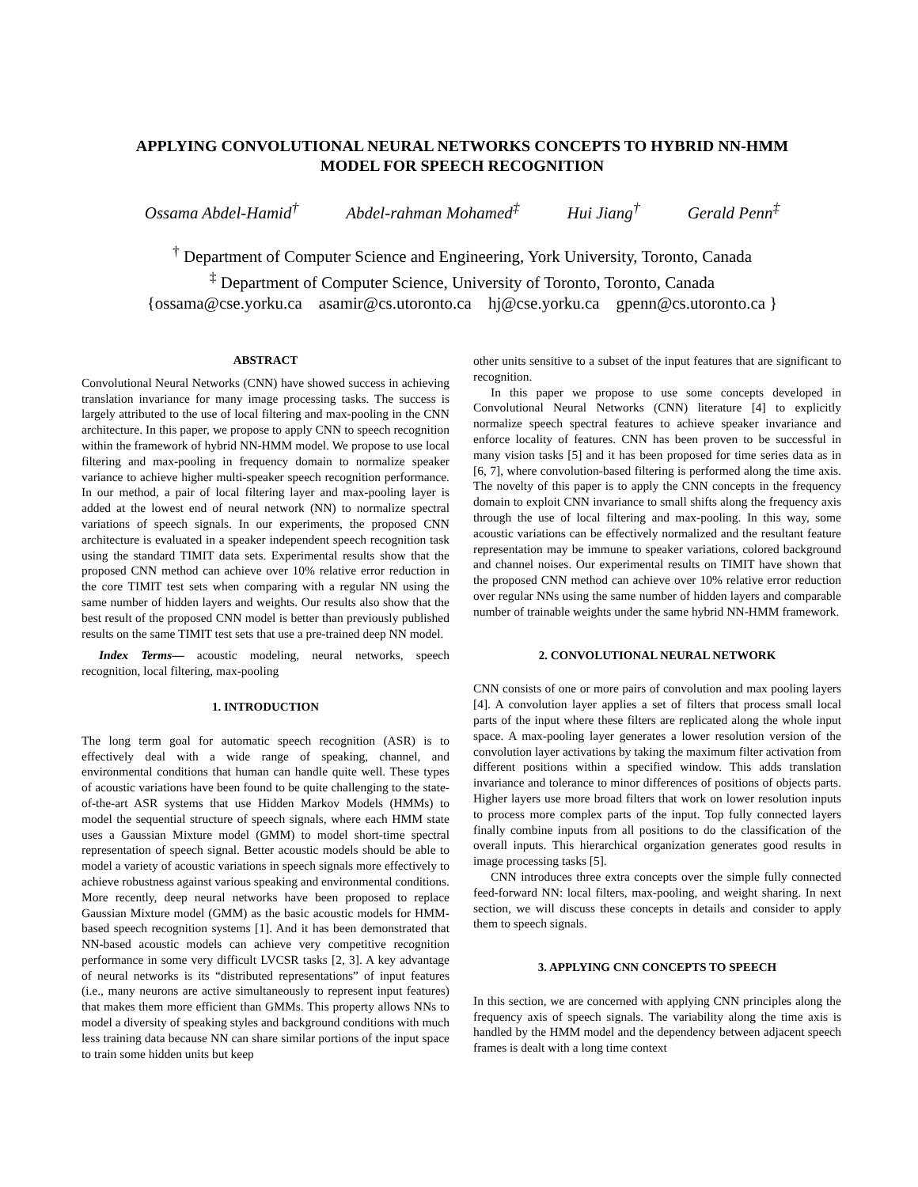APPLYING CONVOLUTIONAL NEURAL NETWORKS CONCEPTS TO HYBRID NN-HMM
MODEL FOR SPEECH RECOGNITION
Ossama Abdel-Hamid<sup>†</sup> Abdel-rahman Mohamed<sup>‡</sup> Hui Jiang<sup>†</sup> Gerald Penn<sup>‡</sup>
<sup>†</sup> Department of Computer Science and Engineering, York University, Toronto, Canada
<sup>‡</sup> Department of Computer Science, University of Toronto, Toronto, Canada
{ossama@cse.yorku.ca asamir@cs.utoronto.ca hj@cse.yorku.ca gpenn@cs.utoronto.ca }
ABSTRACT
Convolutional Neural Networks (CNN) have showed success in achieving translation invariance for many image processing tasks. The success is largely attributed to the use of local filtering and max-pooling in the CNN architecture. In this paper, we propose to apply CNN to speech recognition within the framework of hybrid NN-HMM model. We propose to use local filtering and max-pooling in frequency domain to normalize speaker variance to achieve higher multi-speaker speech recognition performance. In our method, a pair of local filtering layer and max-pooling layer is added at the lowest end of neural network (NN) to normalize spectral variations of speech signals. In our experiments, the proposed CNN architecture is evaluated in a speaker independent speech recognition task using the standard TIMIT data sets. Experimental results show that the proposed CNN method can achieve over 10% relative error reduction in the core TIMIT test sets when comparing with a regular NN using the same number of hidden layers and weights. Our results also show that the best result of the proposed CNN model is better than previously published results on the same TIMIT test sets that use a pre-trained deep NN model.
Index Terms— acoustic modeling, neural networks, speech recognition, local filtering, max-pooling
1. INTRODUCTION
The long term goal for automatic speech recognition (ASR) is to effectively deal with a wide range of speaking, channel, and environmental conditions that human can handle quite well. These types of acoustic variations have been found to be quite challenging to the state-of-the-art ASR systems that use Hidden Markov Models (HMMs) to model the sequential structure of speech signals, where each HMM state uses a Gaussian Mixture model (GMM) to model short-time spectral representation of speech signal. Better acoustic models should be able to model a variety of acoustic variations in speech signals more effectively to achieve robustness against various speaking and environmental conditions. More recently, deep neural networks have been proposed to replace Gaussian Mixture model (GMM) as the basic acoustic models for HMM-based speech recognition systems [1]. And it has been demonstrated that NN-based acoustic models can achieve very competitive recognition performance in some very difficult LVCSR tasks [2, 3]. A key advantage of neural networks is its “distributed representations” of input features (i.e., many neurons are active simultaneously to represent input features) that makes them more efficient than GMMs. This property allows NNs to model a diversity of speaking styles and background conditions with much less training data because NN can share similar portions of the input space to train some hidden units but keep
other units sensitive to a subset of the input features that are significant to recognition.
In this paper we propose to use some concepts developed in Convolutional Neural Networks (CNN) literature [4] to explicitly normalize speech spectral features to achieve speaker invariance and enforce locality of features. CNN has been proven to be successful in many vision tasks [5] and it has been proposed for time series data as in [6, 7], where convolution-based filtering is performed along the time axis. The novelty of this paper is to apply the CNN concepts in the frequency domain to exploit CNN invariance to small shifts along the frequency axis through the use of local filtering and max-pooling. In this way, some acoustic variations can be effectively normalized and the resultant feature representation may be immune to speaker variations, colored background and channel noises. Our experimental results on TIMIT have shown that the proposed CNN method can achieve over 10% relative error reduction over regular NNs using the same number of hidden layers and comparable number of trainable weights under the same hybrid NN-HMM framework.
2. CONVOLUTIONAL NEURAL NETWORK
CNN consists of one or more pairs of convolution and max pooling layers [4]. A convolution layer applies a set of filters that process small local parts of the input where these filters are replicated along the whole input space. A max-pooling layer generates a lower resolution version of the convolution layer activations by taking the maximum filter activation from different positions within a specified window. This adds translation invariance and tolerance to minor differences of positions of objects parts. Higher layers use more broad filters that work on lower resolution inputs to process more complex parts of the input. Top fully connected layers finally combine inputs from all positions to do the classification of the overall inputs. This hierarchical organization generates good results in image processing tasks [5].
CNN introduces three extra concepts over the simple fully connected feed-forward NN: local filters, max-pooling, and weight sharing. In next section, we will discuss these concepts in details and consider to apply them to speech signals.
3. APPLYING CNN CONCEPTS TO SPEECH
In this section, we are concerned with applying CNN principles along the frequency axis of speech signals. The variability along the time axis is handled by the HMM model and the dependency between adjacent speech frames is dealt with a long time context